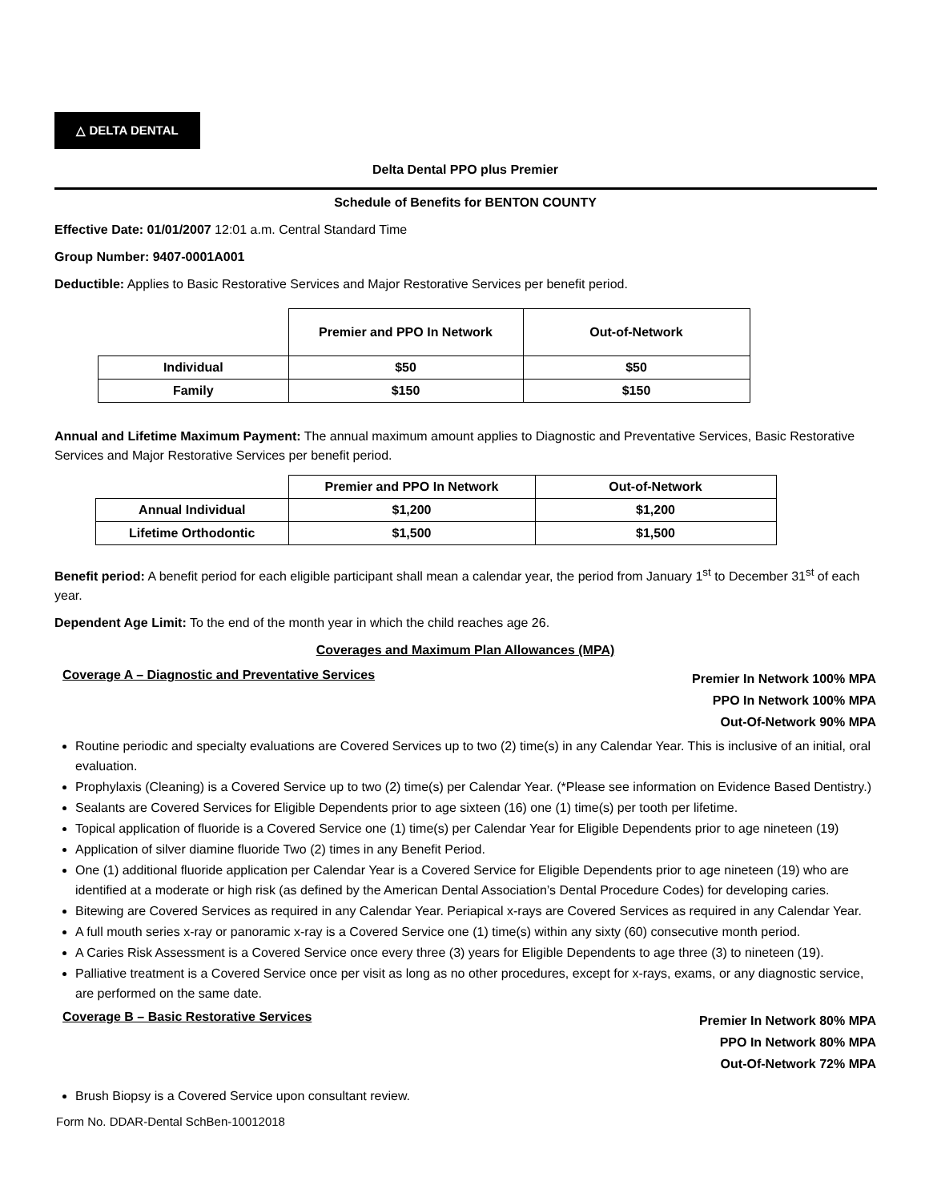△ DELTA DENTAL
Delta Dental PPO plus Premier
Schedule of Benefits for BENTON COUNTY
Effective Date: 01/01/2007 12:01 a.m. Central Standard Time
Group Number: 9407-0001A001
Deductible: Applies to Basic Restorative Services and Major Restorative Services per benefit period.
| | Premier and PPO In Network | Out-of-Network |
| --- | --- | --- |
| Individual | $50 | $50 |
| Family | $150 | $150 |
Annual and Lifetime Maximum Payment: The annual maximum amount applies to Diagnostic and Preventative Services, Basic Restorative Services and Major Restorative Services per benefit period.
| | Premier and PPO In Network | Out-of-Network |
| --- | --- | --- |
| Annual Individual | $1,200 | $1,200 |
| Lifetime Orthodontic | $1,500 | $1,500 |
Benefit period: A benefit period for each eligible participant shall mean a calendar year, the period from January 1<sup>st</sup> to December 31<sup>st</sup> of each year.
Dependent Age Limit: To the end of the month year in which the child reaches age 26.
Coverages and Maximum Plan Allowances (MPA)
Coverage A – Diagnostic and Preventative Services
Premier In Network 100% MPA
PPO In Network 100% MPA
Out-Of-Network 90% MPA
Routine periodic and specialty evaluations are Covered Services up to two (2) time(s) in any Calendar Year. This is inclusive of an initial, oral evaluation.
Prophylaxis (Cleaning) is a Covered Service up to two (2) time(s) per Calendar Year. (*Please see information on Evidence Based Dentistry.)
Sealants are Covered Services for Eligible Dependents prior to age sixteen (16) one (1) time(s) per tooth per lifetime.
Topical application of fluoride is a Covered Service one (1) time(s) per Calendar Year for Eligible Dependents prior to age nineteen (19)
Application of silver diamine fluoride Two (2) times in any Benefit Period.
One (1) additional fluoride application per Calendar Year is a Covered Service for Eligible Dependents prior to age nineteen (19) who are identified at a moderate or high risk (as defined by the American Dental Association’s Dental Procedure Codes) for developing caries.
Bitewing are Covered Services as required in any Calendar Year. Periapical x-rays are Covered Services as required in any Calendar Year.
A full mouth series x-ray or panoramic x-ray is a Covered Service one (1) time(s) within any sixty (60) consecutive month period.
A Caries Risk Assessment is a Covered Service once every three (3) years for Eligible Dependents to age three (3) to nineteen (19).
Palliative treatment is a Covered Service once per visit as long as no other procedures, except for x-rays, exams, or any diagnostic service, are performed on the same date.
Coverage B – Basic Restorative Services
Premier In Network 80% MPA
PPO In Network 80% MPA
Out-Of-Network 72% MPA
Brush Biopsy is a Covered Service upon consultant review.
Form No. DDAR-Dental SchBen-10012018